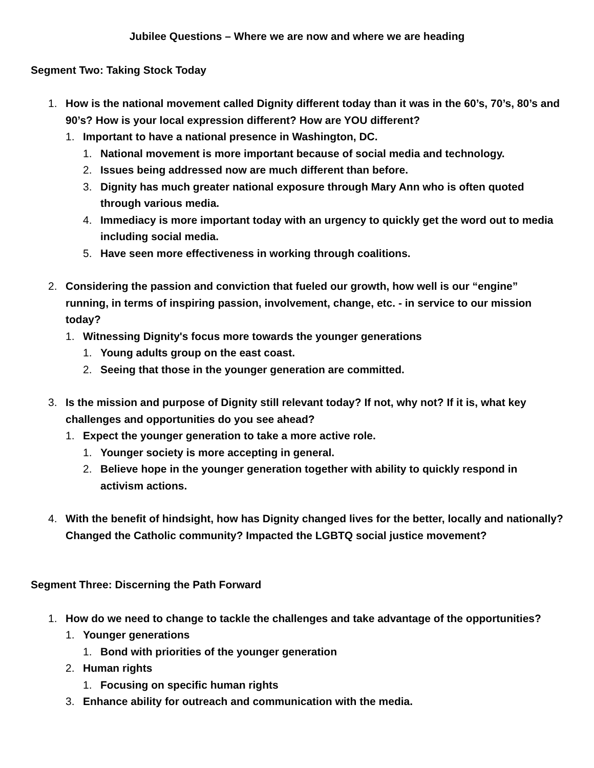Jubilee Questions – Where we are now and where we are heading
Segment Two: Taking Stock Today
1. How is the national movement called Dignity different today than it was in the 60’s, 70’s, 80’s and 90’s? How is your local expression different? How are YOU different?
1. Important to have a national presence in Washington, DC.
1. National movement is more important because of social media and technology.
2. Issues being addressed now are much different than before.
3. Dignity has much greater national exposure through Mary Ann who is often quoted through various media.
4. Immediacy is more important today with an urgency to quickly get the word out to media including social media.
5. Have seen more effectiveness in working through coalitions.
2. Considering the passion and conviction that fueled our growth, how well is our “engine” running, in terms of inspiring passion, involvement, change, etc. - in service to our mission today?
1. Witnessing Dignity's focus more towards the younger generations
1. Young adults group on the east coast.
2. Seeing that those in the younger generation are committed.
3. Is the mission and purpose of Dignity still relevant today? If not, why not? If it is, what key challenges and opportunities do you see ahead?
1. Expect the younger generation to take a more active role.
1. Younger society is more accepting in general.
2. Believe hope in the younger generation together with ability to quickly respond in activism actions.
4. With the benefit of hindsight, how has Dignity changed lives for the better, locally and nationally? Changed the Catholic community? Impacted the LGBTQ social justice movement?
Segment Three: Discerning the Path Forward
1. How do we need to change to tackle the challenges and take advantage of the opportunities?
1. Younger generations
1. Bond with priorities of the younger generation
2. Human rights
1. Focusing on specific human rights
3. Enhance ability for outreach and communication with the media.